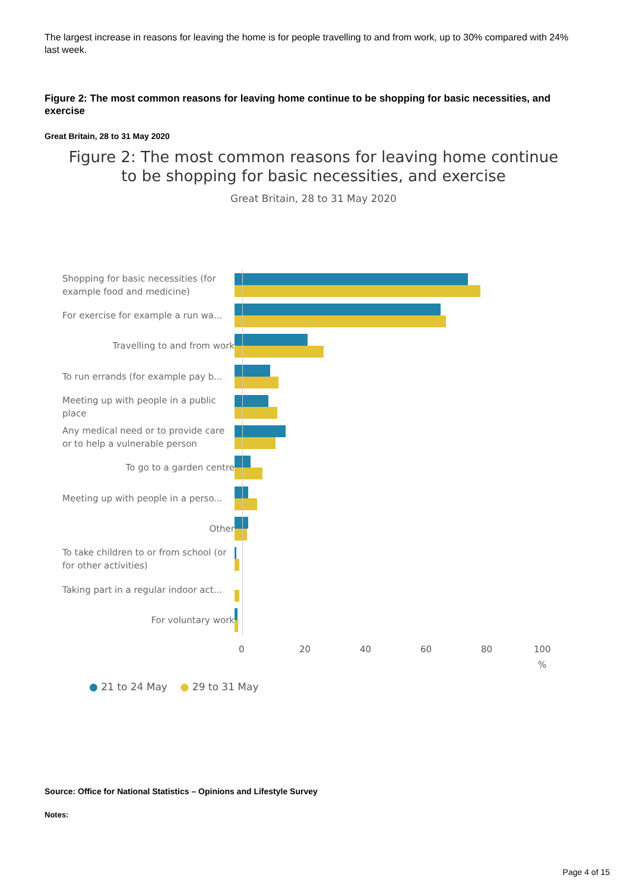The largest increase in reasons for leaving the home is for people travelling to and from work, up to 30% compared with 24% last week.
Figure 2: The most common reasons for leaving home continue to be shopping for basic necessities, and exercise
Great Britain, 28 to 31 May 2020
Figure 2: The most common reasons for leaving home continue
to be shopping for basic necessities, and exercise
Great Britain, 28 to 31 May 2020
Shopping for basic necessities (for example food and medicine)
For exercise for example a run wa...
Travelling to and from work
To run errands (for example pay b...
Meeting up with people in a public place
Any medical need or to provide care or to help a vulnerable person
To go to a garden centre
Meeting up with people in a perso...
Other
To take children to or from school (or for other activities)
Taking part in a regular indoor act...
For voluntary work
0 20 40 60 80 100
%
● 21 to 24 May ● 29 to 31 May
Source: Office for National Statistics – Opinions and Lifestyle Survey
Notes:
Page 4 of 15